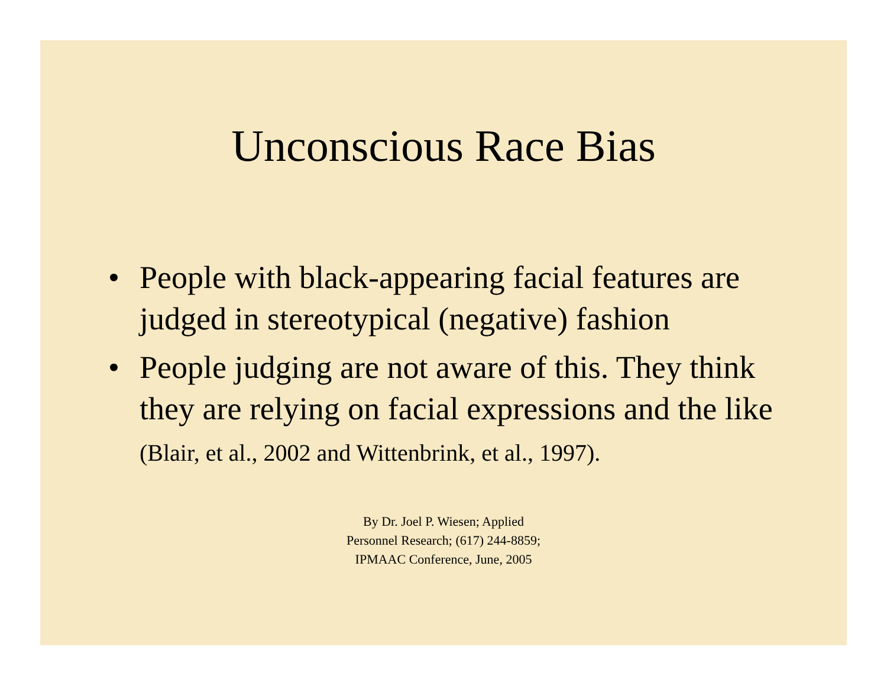Unconscious Race Bias
• People with black-appearing facial features are judged in stereotypical (negative) fashion
• People judging are not aware of this. They think they are relying on facial expressions and the like (Blair, et al., 2002 and Wittenbrink, et al., 1997).
By Dr. Joel P. Wiesen; Applied
Personnel Research; (617) 244-8859;
IPMAAC Conference, June, 2005